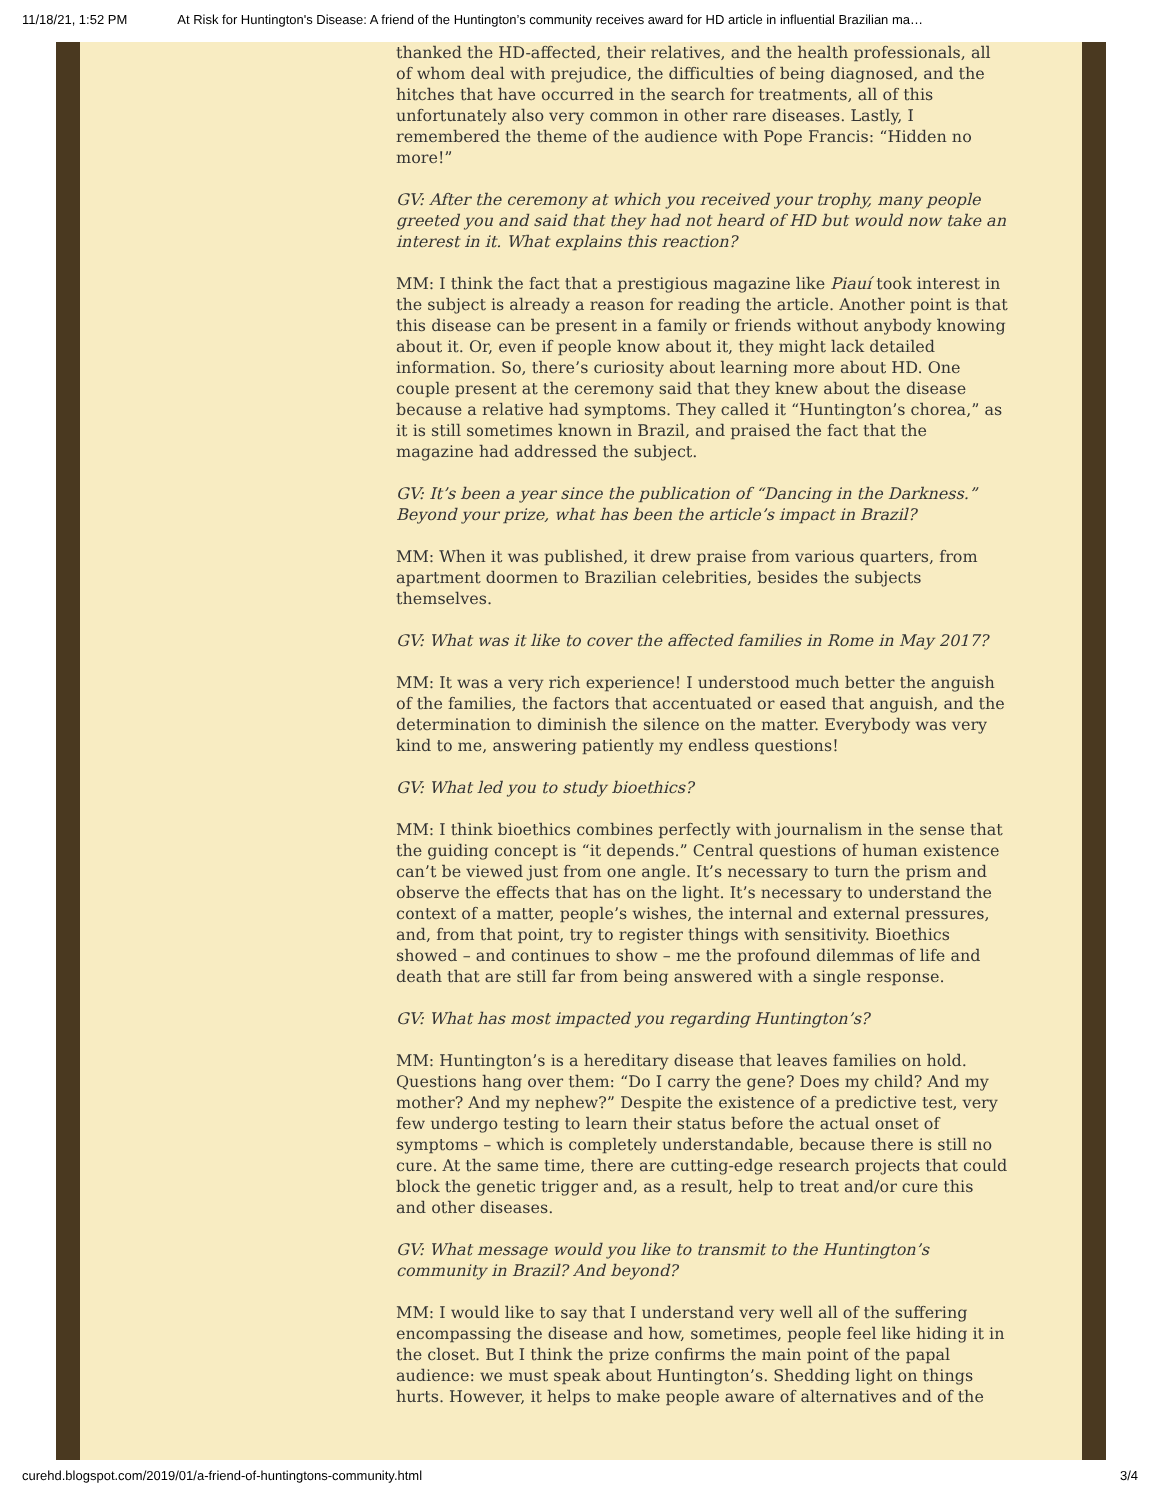11/18/21, 1:52 PM At Risk for Huntington's Disease: A friend of the Huntington’s community receives award for HD article in influential Brazilian ma…
thanked the HD-affected, their relatives, and the health professionals, all of whom deal with prejudice, the difficulties of being diagnosed, and the hitches that have occurred in the search for treatments, all of this unfortunately also very common in other rare diseases. Lastly, I remembered the theme of the audience with Pope Francis: “Hidden no more!”
GV: After the ceremony at which you received your trophy, many people greeted you and said that they had not heard of HD but would now take an interest in it. What explains this reaction?
MM: I think the fact that a prestigious magazine like Piauí took interest in the subject is already a reason for reading the article. Another point is that this disease can be present in a family or friends without anybody knowing about it. Or, even if people know about it, they might lack detailed information. So, there’s curiosity about learning more about HD. One couple present at the ceremony said that they knew about the disease because a relative had symptoms. They called it “Huntington’s chorea,” as it is still sometimes known in Brazil, and praised the fact that the magazine had addressed the subject.
GV: It’s been a year since the publication of “Dancing in the Darkness.” Beyond your prize, what has been the article’s impact in Brazil?
MM: When it was published, it drew praise from various quarters, from apartment doormen to Brazilian celebrities, besides the subjects themselves.
GV: What was it like to cover the affected families in Rome in May 2017?
MM: It was a very rich experience! I understood much better the anguish of the families, the factors that accentuated or eased that anguish, and the determination to diminish the silence on the matter. Everybody was very kind to me, answering patiently my endless questions!
GV: What led you to study bioethics?
MM: I think bioethics combines perfectly with journalism in the sense that the guiding concept is “it depends.” Central questions of human existence can’t be viewed just from one angle. It’s necessary to turn the prism and observe the effects that has on the light. It’s necessary to understand the context of a matter, people’s wishes, the internal and external pressures, and, from that point, try to register things with sensitivity. Bioethics showed – and continues to show – me the profound dilemmas of life and death that are still far from being answered with a single response.
GV: What has most impacted you regarding Huntington’s?
MM: Huntington’s is a hereditary disease that leaves families on hold. Questions hang over them: “Do I carry the gene? Does my child? And my mother? And my nephew?” Despite the existence of a predictive test, very few undergo testing to learn their status before the actual onset of symptoms – which is completely understandable, because there is still no cure. At the same time, there are cutting-edge research projects that could block the genetic trigger and, as a result, help to treat and/or cure this and other diseases.
GV: What message would you like to transmit to the Huntington’s community in Brazil? And beyond?
MM: I would like to say that I understand very well all of the suffering encompassing the disease and how, sometimes, people feel like hiding it in the closet. But I think the prize confirms the main point of the papal audience: we must speak about Huntington’s. Shedding light on things hurts. However, it helps to make people aware of alternatives and of the
curehd.blogspot.com/2019/01/a-friend-of-huntingtons-community.html 3/4